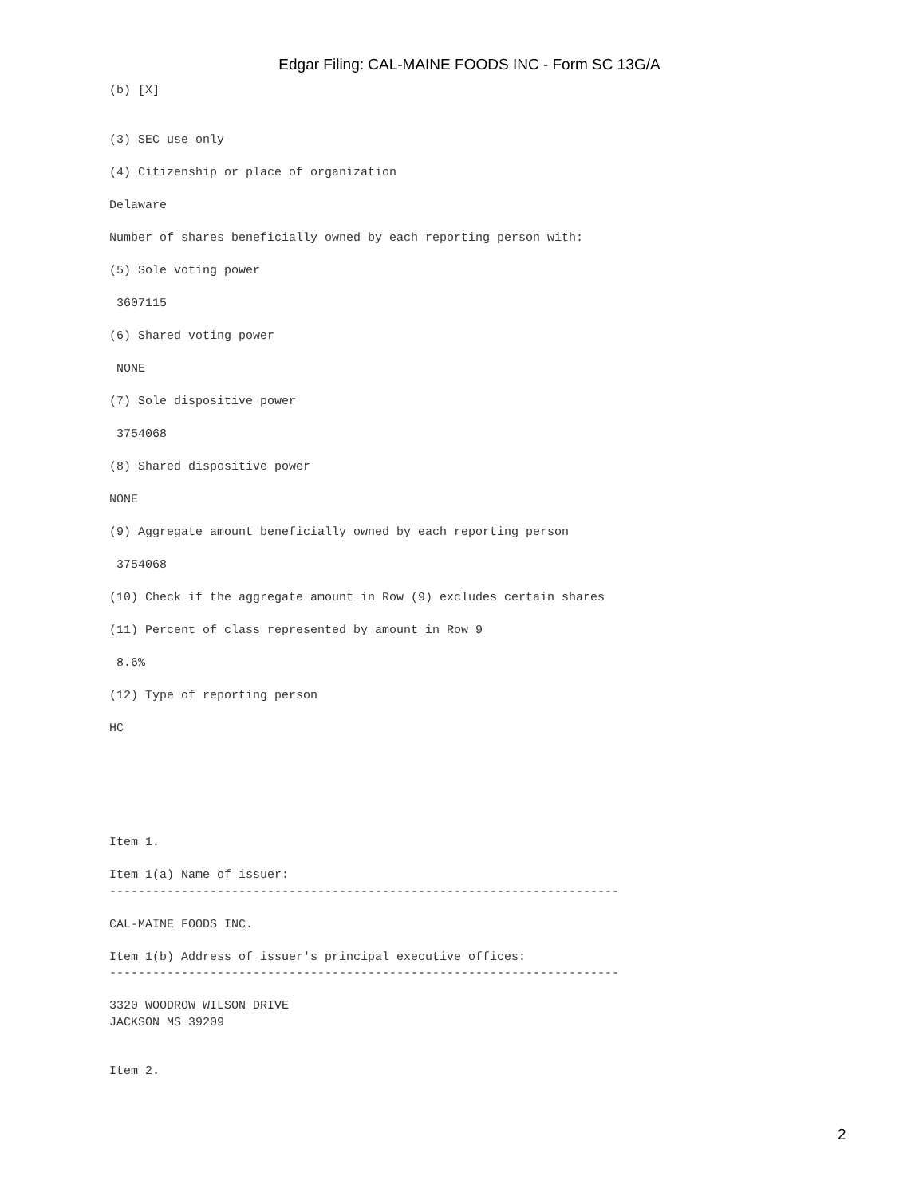Edgar Filing: CAL-MAINE FOODS INC - Form SC 13G/A
(b) [X]


(3) SEC use only

(4) Citizenship or place of organization

Delaware

Number of shares beneficially owned by each reporting person with:

(5) Sole voting power

 3607115

(6) Shared voting power

 NONE

(7) Sole dispositive power

 3754068

(8) Shared dispositive power

NONE

(9) Aggregate amount beneficially owned by each reporting person

 3754068

(10) Check if the aggregate amount in Row (9) excludes certain shares

(11) Percent of class represented by amount in Row 9

 8.6%

(12) Type of reporting person

HC






Item 1.

Item 1(a) Name of issuer:
-----------------------------------------------------------------------

CAL-MAINE FOODS INC.

Item 1(b) Address of issuer's principal executive offices:
-----------------------------------------------------------------------

3320 WOODROW WILSON DRIVE
JACKSON MS 39209


Item 2.
2